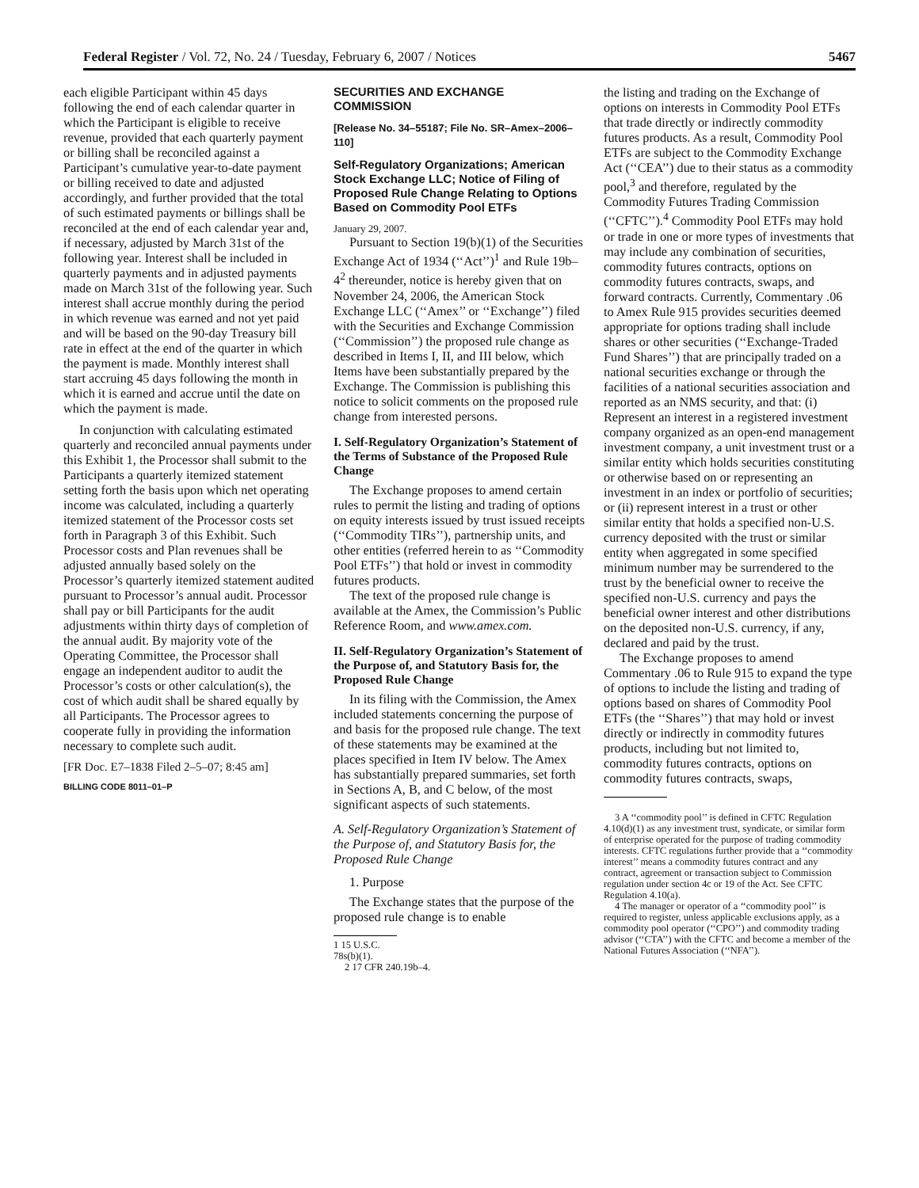Federal Register / Vol. 72, No. 24 / Tuesday, February 6, 2007 / Notices 5467
each eligible Participant within 45 days following the end of each calendar quarter in which the Participant is eligible to receive revenue, provided that each quarterly payment or billing shall be reconciled against a Participant’s cumulative year-to-date payment or billing received to date and adjusted accordingly, and further provided that the total of such estimated payments or billings shall be reconciled at the end of each calendar year and, if necessary, adjusted by March 31st of the following year. Interest shall be included in quarterly payments and in adjusted payments made on March 31st of the following year. Such interest shall accrue monthly during the period in which revenue was earned and not yet paid and will be based on the 90-day Treasury bill rate in effect at the end of the quarter in which the payment is made. Monthly interest shall start accruing 45 days following the month in which it is earned and accrue until the date on which the payment is made.
In conjunction with calculating estimated quarterly and reconciled annual payments under this Exhibit 1, the Processor shall submit to the Participants a quarterly itemized statement setting forth the basis upon which net operating income was calculated, including a quarterly itemized statement of the Processor costs set forth in Paragraph 3 of this Exhibit. Such Processor costs and Plan revenues shall be adjusted annually based solely on the Processor’s quarterly itemized statement audited pursuant to Processor’s annual audit. Processor shall pay or bill Participants for the audit adjustments within thirty days of completion of the annual audit. By majority vote of the Operating Committee, the Processor shall engage an independent auditor to audit the Processor’s costs or other calculation(s), the cost of which audit shall be shared equally by all Participants. The Processor agrees to cooperate fully in providing the information necessary to complete such audit.
[FR Doc. E7–1838 Filed 2–5–07; 8:45 am]
BILLING CODE 8011–01–P
SECURITIES AND EXCHANGE COMMISSION
[Release No. 34–55187; File No. SR–Amex–2006–110]
Self-Regulatory Organizations; American Stock Exchange LLC; Notice of Filing of Proposed Rule Change Relating to Options Based on Commodity Pool ETFs
January 29, 2007.
Pursuant to Section 19(b)(1) of the Securities Exchange Act of 1934 (‘‘Act’’)<sup>1</sup> and Rule 19b–4<sup>2</sup> thereunder, notice is hereby given that on November 24, 2006, the American Stock Exchange LLC (‘‘Amex’’ or ‘‘Exchange’’) filed with the Securities and Exchange Commission (‘‘Commission’’) the proposed rule change as described in Items I, II, and III below, which Items have been substantially prepared by the Exchange. The Commission is publishing this notice to solicit comments on the proposed rule change from interested persons.
I. Self-Regulatory Organization’s Statement of the Terms of Substance of the Proposed Rule Change
The Exchange proposes to amend certain rules to permit the listing and trading of options on equity interests issued by trust issued receipts (‘‘Commodity TIRs’’), partnership units, and other entities (referred herein to as ‘‘Commodity Pool ETFs’’) that hold or invest in commodity futures products.
The text of the proposed rule change is available at the Amex, the Commission’s Public Reference Room, and www.amex.com.
II. Self-Regulatory Organization’s Statement of the Purpose of, and Statutory Basis for, the Proposed Rule Change
In its filing with the Commission, the Amex included statements concerning the purpose of and basis for the proposed rule change. The text of these statements may be examined at the places specified in Item IV below. The Amex has substantially prepared summaries, set forth in Sections A, B, and C below, of the most significant aspects of such statements.
A. Self-Regulatory Organization’s Statement of the Purpose of, and Statutory Basis for, the Proposed Rule Change
1. Purpose
The Exchange states that the purpose of the proposed rule change is to enable
1 15 U.S.C. 78s(b)(1).
2 17 CFR 240.19b–4.
the listing and trading on the Exchange of options on interests in Commodity Pool ETFs that trade directly or indirectly commodity futures products. As a result, Commodity Pool ETFs are subject to the Commodity Exchange Act (‘‘CEA’’) due to their status as a commodity pool,<sup>3</sup> and therefore, regulated by the Commodity Futures Trading Commission (‘‘CFTC’’).<sup>4</sup> Commodity Pool ETFs may hold or trade in one or more types of investments that may include any combination of securities, commodity futures contracts, options on commodity futures contracts, swaps, and forward contracts. Currently, Commentary .06 to Amex Rule 915 provides securities deemed appropriate for options trading shall include shares or other securities (‘‘Exchange-Traded Fund Shares’’) that are principally traded on a national securities exchange or through the facilities of a national securities association and reported as an NMS security, and that: (i) Represent an interest in a registered investment company organized as an open-end management investment company, a unit investment trust or a similar entity which holds securities constituting or otherwise based on or representing an investment in an index or portfolio of securities; or (ii) represent interest in a trust or other similar entity that holds a specified non-U.S. currency deposited with the trust or similar entity when aggregated in some specified minimum number may be surrendered to the trust by the beneficial owner to receive the specified non-U.S. currency and pays the beneficial owner interest and other distributions on the deposited non-U.S. currency, if any, declared and paid by the trust.
The Exchange proposes to amend Commentary .06 to Rule 915 to expand the type of options to include the listing and trading of options based on shares of Commodity Pool ETFs (the ‘‘Shares’’) that may hold or invest directly or indirectly in commodity futures products, including but not limited to, commodity futures contracts, options on commodity futures contracts, swaps,
3 A ‘‘commodity pool’’ is defined in CFTC Regulation 4.10(d)(1) as any investment trust, syndicate, or similar form of enterprise operated for the purpose of trading commodity interests. CFTC regulations further provide that a ‘‘commodity interest’’ means a commodity futures contract and any contract, agreement or transaction subject to Commission regulation under section 4c or 19 of the Act. See CFTC Regulation 4.10(a).
4 The manager or operator of a ‘‘commodity pool’’ is required to register, unless applicable exclusions apply, as a commodity pool operator (‘‘CPO’’) and commodity trading advisor (‘‘CTA’’) with the CFTC and become a member of the National Futures Association (‘‘NFA’’).